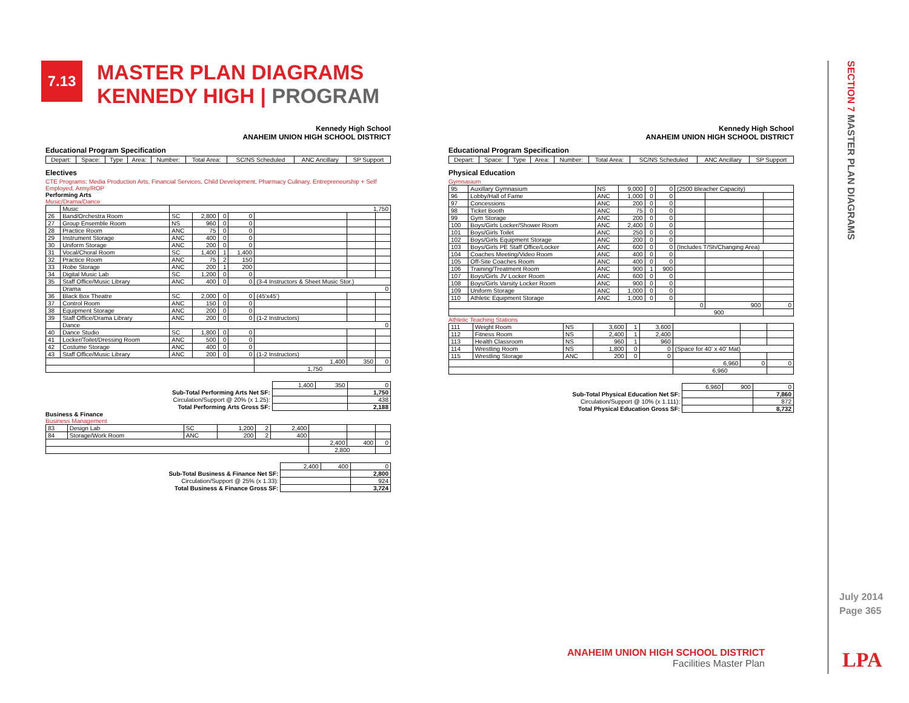7.13
MASTER PLAN DIAGRAMS
KENNEDY HIGH | PROGRAM
SECTION 7 MASTER PLAN DIAGRAMS
Kennedy High School
ANAHEIM UNION HIGH SCHOOL DISTRICT
Educational Program Specification
| Depart: | Space: | Type | Area: | Number: | Total Area: | SC/NS Scheduled | ANC Ancillary | SP Support |
| --- | --- | --- | --- | --- | --- | --- | --- | --- |
Electives
CTE Programs: Media Production Arts, Financial Services, Child Development, Pharmacy Culinary, Entrepreneurship + Self Employed, Army/ROP
Performing Arts
Music/Drama/Dance
| | Music | 1,750 | | | | | | |
| 26 | Band/Orchestra Room | SC | 2,800 | 0 | 0 | | | |
| 27 | Group Ensemble Room | NS | 960 | 0 | 0 | | | |
| 28 | Practice Room | ANC | 75 | 0 | 0 | | | |
| 29 | Instrument Storage | ANC | 400 | 0 | 0 | | | |
| 30 | Uniform Storage | ANC | 200 | 0 | 0 | | | |
| 31 | Vocal/Choral Room | SC | 1,400 | 1 | 1,400 | | | |
| 32 | Practice Room | ANC | 75 | 2 | 150 | | | |
| 33 | Robe Storage | ANC | 200 | 1 | 200 | | | |
| 34 | Digital Music Lab | SC | 1,200 | 0 | 0 | | | |
| 35 | Staff Office/Music Library | ANC | 400 | 0 | 0 | (3-4 Instructors & Sheet Music Stor.) | | |
| | Drama | 0 | | | | | | |
| 36 | Black Box Theatre | SC | 2,000 | 0 | 0 | (45'x45') | | |
| 37 | Control Room | ANC | 150 | 0 | 0 | | | |
| 38 | Equipment Storage | ANC | 200 | 0 | 0 | | | |
| 39 | Staff Office/Drama Library | ANC | 200 | 0 | 0 | (1-2 Instructors) | | |
| | Dance | 0 | | | | | | |
| 40 | Dance Studio | SC | 1,800 | 0 | 0 | | | |
| 41 | Locker/Toilet/Dressing Room | ANC | 500 | 0 | 0 | | | |
| 42 | Costume Storage | ANC | 400 | 0 | 0 | | | |
| 43 | Staff Office/Music Library | ANC | 200 | 0 | 0 | (1-2 Instructors) | | |
| | | | | | | 1,400 | 350 | 0 |
| | | | | | | 1,750 | | |
| | 1,400 | 350 | 0 |
| Sub-Total Performing Arts Net SF: | | | 1,750 |
| Circulation/Support @ 20% (x 1.25): | | | 438 |
| Total Performing Arts Gross SF: | | | 2,188 |
Business & Finance
Business Management
| 83 | Design Lab | SC | 1,200 | 2 | 2,400 | | | |
| 84 | Storage/Work Room | ANC | 200 | 2 | 400 | | | |
| | | | | | | 2,400 | 400 | 0 |
| | | | | | | 2,800 | | |
| | 2,400 | 400 | 0 |
| Sub-Total Business & Finance Net SF: | | | 2,800 |
| Circulation/Support @ 25% (x 1.33): | | | 924 |
| Total Business & Finance Gross SF: | | | 3,724 |
Kennedy High School
ANAHEIM UNION HIGH SCHOOL DISTRICT
Educational Program Specification
| Depart: | Space: | Type | Area: | Number: | Total Area: | SC/NS Scheduled | ANC Ancillary | SP Support |
| --- | --- | --- | --- | --- | --- | --- | --- | --- |
Physical Education
Gymnasium
| 95 | Auxillary Gymnasium | NS | 9,000 | 0 | 0 | (2500 Bleacher Capacity) | | |
| 96 | Lobby/Hall of Fame | ANC | 1,000 | 0 | 0 | | | |
| 97 | Concessions | ANC | 200 | 0 | 0 | | | |
| 98 | Ticket Booth | ANC | 75 | 0 | 0 | | | |
| 99 | Gym Storage | ANC | 200 | 0 | 0 | | | |
| 100 | Boys/Girls Locker/Shower Room | ANC | 2,400 | 0 | 0 | | | |
| 101 | Boys/Girls Toilet | ANC | 250 | 0 | 0 | | | |
| 102 | Boys/Girls Equipment Storage | ANC | 200 | 0 | 0 | | | |
| 103 | Boys/Girls PE Staff Office/Locker | ANC | 600 | 0 | 0 | (Includes T/Sh/Changing Area) | | |
| 104 | Coaches Meeting/Video Room | ANC | 400 | 0 | 0 | | | |
| 105 | Off-Site Coaches Room | ANC | 400 | 0 | 0 | | | |
| 106 | Training/Treatment Room | ANC | 900 | 1 | 900 | | | |
| 107 | Boys/Girls JV Locker Room | ANC | 600 | 0 | 0 | | | |
| 108 | Boys/Girls Varsity Locker Room | ANC | 900 | 0 | 0 | | | |
| 109 | Uniform Storage | ANC | 1,000 | 0 | 0 | | | |
| 110 | Athletic Equipment Storage | ANC | 1,000 | 0 | 0 | | | |
| | | | | | | 0 | 900 | 0 |
| | | | | | | 900 | | |
Athletic Teaching Stations
| 111 | Weight Room | NS | 3,600 | 1 | 3,600 | | | |
| 112 | Fitness Room | NS | 2,400 | 1 | 2,400 | | | |
| 113 | Health Classroom | NS | 960 | 1 | 960 | | | |
| 114 | Wrestling Room | NS | 1,800 | 0 | 0 | (Space for 40' x 40' Mat) | | |
| 115 | Wrestling Storage | ANC | 200 | 0 | 0 | | | |
| | | | | | | 6,960 | 0 | 0 |
| | | | | | | 6,960 | | |
| | 6,960 | 900 | 0 |
| Sub-Total Physical Education Net SF: | | | 7,860 |
| Circulation/Support @ 10% (x 1.111): | | | 872 |
| Total Physical Education Gross SF: | | | 8,732 |
July 2014
Page 365
ANAHEIM UNION HIGH SCHOOL DISTRICT
Facilities Master Plan
LPA